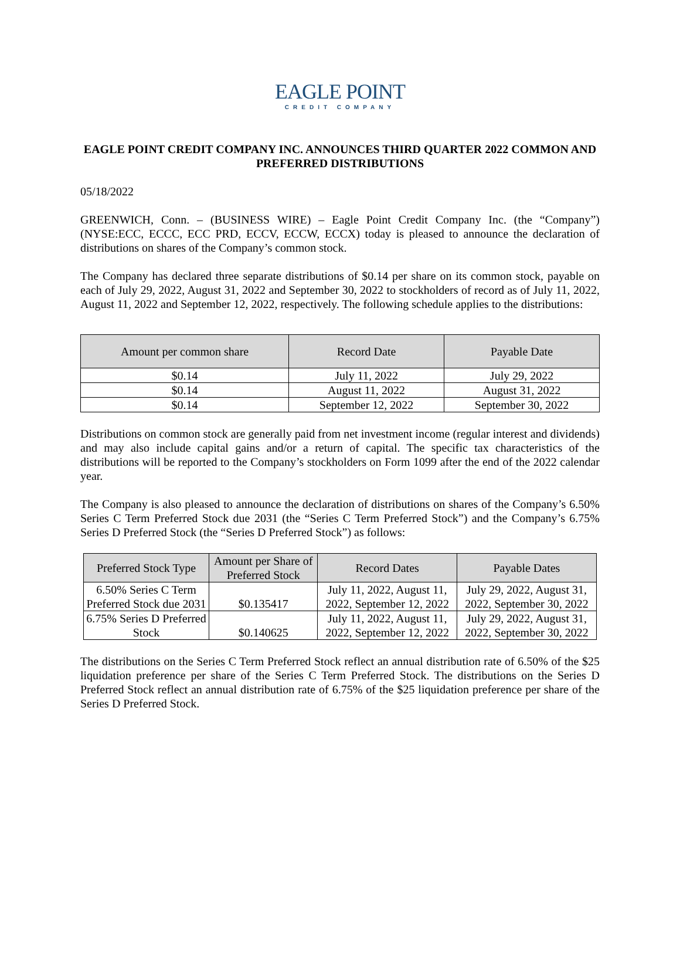EAGLE POINT
CREDIT COMPANY
EAGLE POINT CREDIT COMPANY INC. ANNOUNCES THIRD QUARTER 2022 COMMON AND PREFERRED DISTRIBUTIONS
05/18/2022
GREENWICH, Conn. – (BUSINESS WIRE) – Eagle Point Credit Company Inc. (the “Company”) (NYSE:ECC, ECCC, ECC PRD, ECCV, ECCW, ECCX) today is pleased to announce the declaration of distributions on shares of the Company’s common stock.
The Company has declared three separate distributions of $0.14 per share on its common stock, payable on each of July 29, 2022, August 31, 2022 and September 30, 2022 to stockholders of record as of July 11, 2022, August 11, 2022 and September 12, 2022, respectively. The following schedule applies to the distributions:
| Amount per common share | Record Date | Payable Date |
| --- | --- | --- |
| $0.14 | July 11, 2022 | July 29, 2022 |
| $0.14 | August 11, 2022 | August 31, 2022 |
| $0.14 | September 12, 2022 | September 30, 2022 |
Distributions on common stock are generally paid from net investment income (regular interest and dividends) and may also include capital gains and/or a return of capital. The specific tax characteristics of the distributions will be reported to the Company’s stockholders on Form 1099 after the end of the 2022 calendar year.
The Company is also pleased to announce the declaration of distributions on shares of the Company’s 6.50% Series C Term Preferred Stock due 2031 (the “Series C Term Preferred Stock”) and the Company’s 6.75% Series D Preferred Stock (the “Series D Preferred Stock”) as follows:
| Preferred Stock Type | Amount per Share of Preferred Stock | Record Dates | Payable Dates |
| --- | --- | --- | --- |
| 6.50% Series C Term Preferred Stock due 2031 | $0.135417 | July 11, 2022, August 11, 2022, September 12, 2022 | July 29, 2022, August 31, 2022, September 30, 2022 |
| 6.75% Series D Preferred Stock | $0.140625 | July 11, 2022, August 11, 2022, September 12, 2022 | July 29, 2022, August 31, 2022, September 30, 2022 |
The distributions on the Series C Term Preferred Stock reflect an annual distribution rate of 6.50% of the $25 liquidation preference per share of the Series C Term Preferred Stock. The distributions on the Series D Preferred Stock reflect an annual distribution rate of 6.75% of the $25 liquidation preference per share of the Series D Preferred Stock.